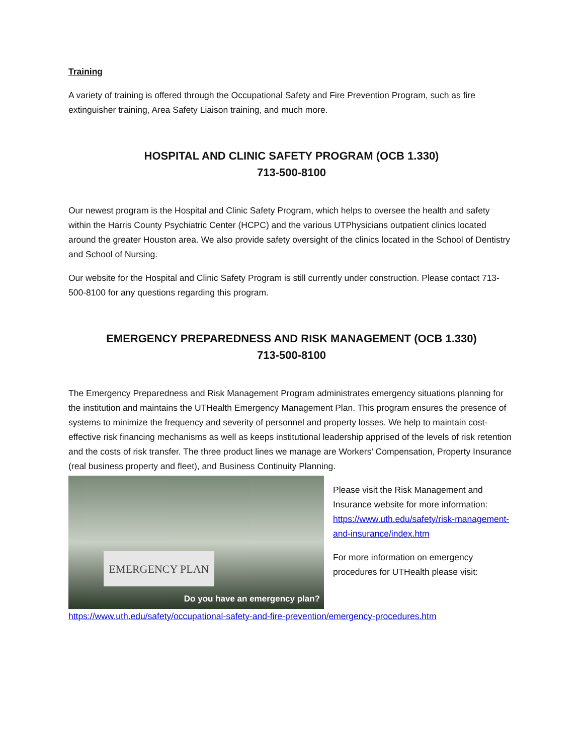Training
A variety of training is offered through the Occupational Safety and Fire Prevention Program, such as fire extinguisher training, Area Safety Liaison training, and much more.
HOSPITAL AND CLINIC SAFETY PROGRAM (OCB 1.330)
713-500-8100
Our newest program is the Hospital and Clinic Safety Program, which helps to oversee the health and safety within the Harris County Psychiatric Center (HCPC) and the various UTPhysicians outpatient clinics located around the greater Houston area. We also provide safety oversight of the clinics located in the School of Dentistry and School of Nursing.
Our website for the Hospital and Clinic Safety Program is still currently under construction. Please contact 713-500-8100 for any questions regarding this program.
EMERGENCY PREPAREDNESS AND RISK MANAGEMENT (OCB 1.330)
713-500-8100
The Emergency Preparedness and Risk Management Program administrates emergency situations planning for the institution and maintains the UTHealth Emergency Management Plan. This program ensures the presence of systems to minimize the frequency and severity of personnel and property losses. We help to maintain cost-effective risk financing mechanisms as well as keeps institutional leadership apprised of the levels of risk retention and the costs of risk transfer. The three product lines we manage are Workers’ Compensation, Property Insurance (real business property and fleet), and Business Continuity Planning.
EMERGENCY PLAN
Do you have an emergency plan?
Please visit the Risk Management and Insurance website for more information: https://www.uth.edu/safety/risk-management-and-insurance/index.htm
For more information on emergency procedures for UTHealth please visit:
https://www.uth.edu/safety/occupational-safety-and-fire-prevention/emergency-procedures.htm